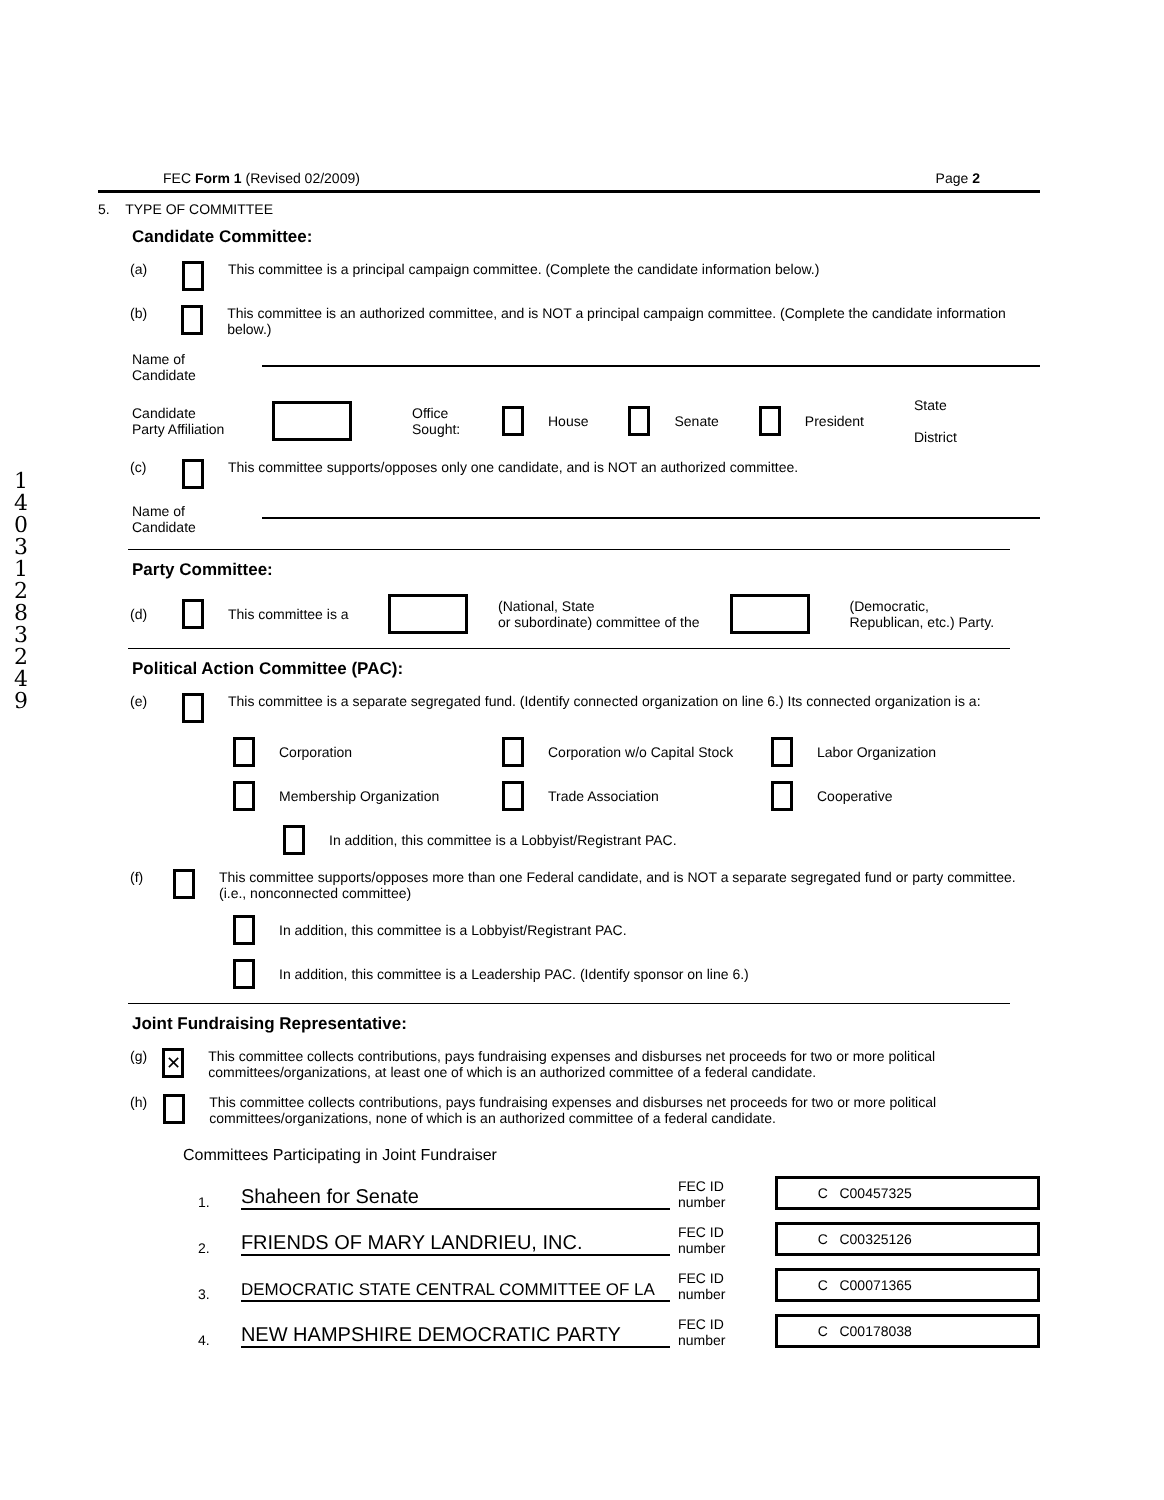1
4
0
3
1
2
8
3
2
4
9
FEC Form 1 (Revised 02/2009) Page 2
5. TYPE OF COMMITTEE
Candidate Committee:
(a) This committee is a principal campaign committee. (Complete the candidate information below.)
(b) This committee is an authorized committee, and is NOT a principal campaign committee. (Complete the candidate information below.)
Name of
Candidate
Candidate
Party Affiliation Office
Sought: House Senate President State
District
(c) This committee supports/opposes only one candidate, and is NOT an authorized committee.
Name of
Candidate
Party Committee:
(d) This committee is a (National, State
or subordinate) committee of the (Democratic,
Republican, etc.) Party.
Political Action Committee (PAC):
(e) This committee is a separate segregated fund. (Identify connected organization on line 6.) Its connected organization is a:
Corporation Corporation w/o Capital Stock Labor Organization
Membership Organization Trade Association Cooperative
In addition, this committee is a Lobbyist/Registrant PAC.
(f) This committee supports/opposes more than one Federal candidate, and is NOT a separate segregated fund or party committee. (i.e., nonconnected committee)
In addition, this committee is a Lobbyist/Registrant PAC.
In addition, this committee is a Leadership PAC. (Identify sponsor on line 6.)
Joint Fundraising Representative:
(g) ✕ This committee collects contributions, pays fundraising expenses and disburses net proceeds for two or more political committees/organizations, at least one of which is an authorized committee of a federal candidate.
(h) This committee collects contributions, pays fundraising expenses and disburses net proceeds for two or more political committees/organizations, none of which is an authorized committee of a federal candidate.
Committees Participating in Joint Fundraiser
1. Shaheen for Senate FEC ID number C C00457325
2. FRIENDS OF MARY LANDRIEU, INC. FEC ID number C C00325126
3. DEMOCRATIC STATE CENTRAL COMMITTEE OF LA FEC ID number C C00071365
4. NEW HAMPSHIRE DEMOCRATIC PARTY FEC ID number C C00178038